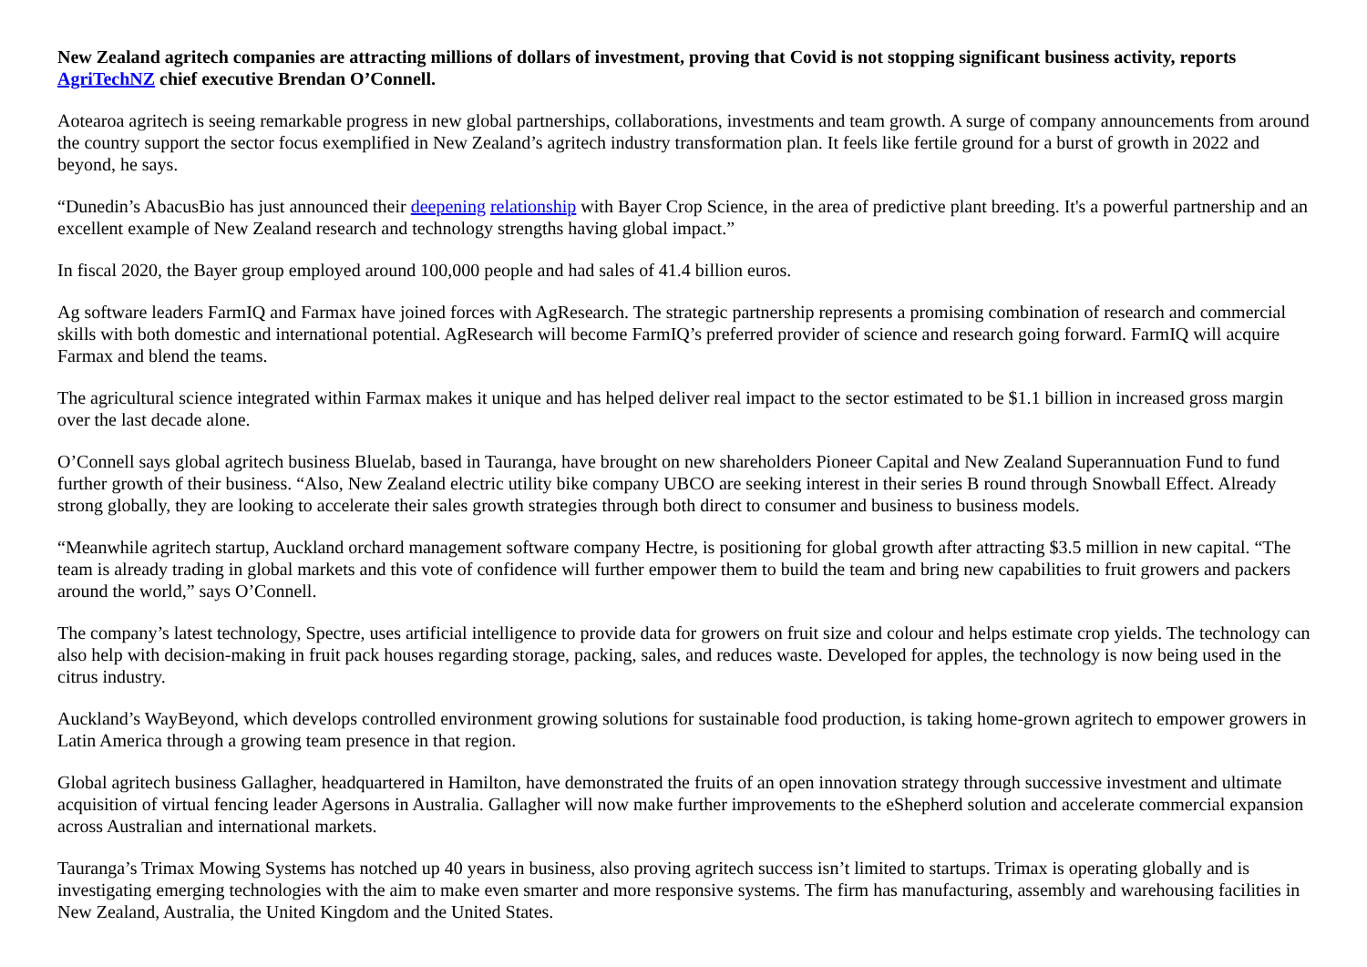New Zealand agritech companies are attracting millions of dollars of investment, proving that Covid is not stopping significant business activity, reports AgriTechNZ chief executive Brendan O’Connell.
Aotearoa agritech is seeing remarkable progress in new global partnerships, collaborations, investments and team growth. A surge of company announcements from around the country support the sector focus exemplified in New Zealand’s agritech industry transformation plan. It feels like fertile ground for a burst of growth in 2022 and beyond, he says.
“Dunedin’s AbacusBio has just announced their deepening relationship with Bayer Crop Science, in the area of predictive plant breeding. It's a powerful partnership and an excellent example of New Zealand research and technology strengths having global impact.”
In fiscal 2020, the Bayer group employed around 100,000 people and had sales of 41.4 billion euros.
Ag software leaders FarmIQ and Farmax have joined forces with AgResearch. The strategic partnership represents a promising combination of research and commercial skills with both domestic and international potential. AgResearch will become FarmIQ’s preferred provider of science and research going forward. FarmIQ will acquire Farmax and blend the teams.
The agricultural science integrated within Farmax makes it unique and has helped deliver real impact to the sector estimated to be $1.1 billion in increased gross margin over the last decade alone.
O’Connell says global agritech business Bluelab, based in Tauranga, have brought on new shareholders Pioneer Capital and New Zealand Superannuation Fund to fund further growth of their business. “Also, New Zealand electric utility bike company UBCO are seeking interest in their series B round through Snowball Effect. Already strong globally, they are looking to accelerate their sales growth strategies through both direct to consumer and business to business models.
“Meanwhile agritech startup, Auckland orchard management software company Hectre, is positioning for global growth after attracting $3.5 million in new capital. “The team is already trading in global markets and this vote of confidence will further empower them to build the team and bring new capabilities to fruit growers and packers around the world,” says O’Connell.
The company’s latest technology, Spectre, uses artificial intelligence to provide data for growers on fruit size and colour and helps estimate crop yields. The technology can also help with decision-making in fruit pack houses regarding storage, packing, sales, and reduces waste. Developed for apples, the technology is now being used in the citrus industry.
Auckland’s WayBeyond, which develops controlled environment growing solutions for sustainable food production, is taking home-grown agritech to empower growers in Latin America through a growing team presence in that region.
Global agritech business Gallagher, headquartered in Hamilton, have demonstrated the fruits of an open innovation strategy through successive investment and ultimate acquisition of virtual fencing leader Agersons in Australia. Gallagher will now make further improvements to the eShepherd solution and accelerate commercial expansion across Australian and international markets.
Tauranga’s Trimax Mowing Systems has notched up 40 years in business, also proving agritech success isn’t limited to startups. Trimax is operating globally and is investigating emerging technologies with the aim to make even smarter and more responsive systems. The firm has manufacturing, assembly and warehousing facilities in New Zealand, Australia, the United Kingdom and the United States.